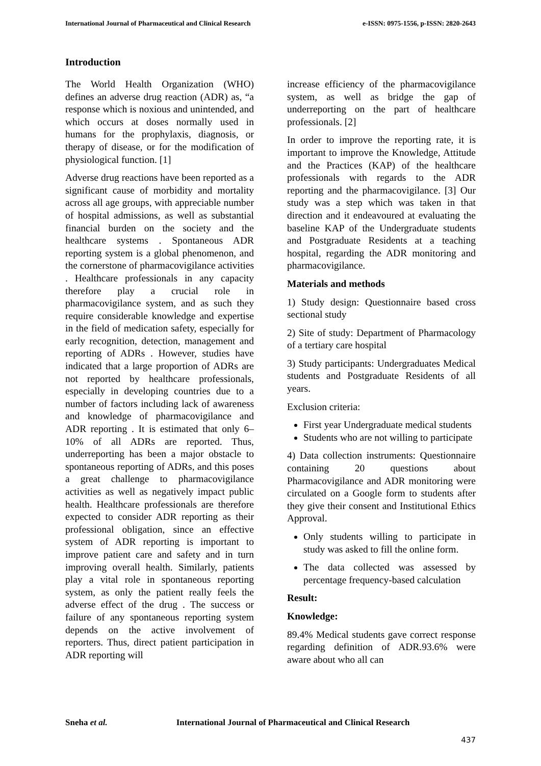International Journal of Pharmaceutical and Clinical Research e-ISSN: 0975-1556, p-ISSN: 2820-2643
Introduction
The World Health Organization (WHO) defines an adverse drug reaction (ADR) as, “a response which is noxious and unintended, and which occurs at doses normally used in humans for the prophylaxis, diagnosis, or therapy of disease, or for the modification of physiological function. [1]
Adverse drug reactions have been reported as a significant cause of morbidity and mortality across all age groups, with appreciable number of hospital admissions, as well as substantial financial burden on the society and the healthcare systems . Spontaneous ADR reporting system is a global phenomenon, and the cornerstone of pharmacovigilance activities . Healthcare professionals in any capacity therefore play a crucial role in pharmacovigilance system, and as such they require considerable knowledge and expertise in the field of medication safety, especially for early recognition, detection, management and reporting of ADRs . However, studies have indicated that a large proportion of ADRs are not reported by healthcare professionals, especially in developing countries due to a number of factors including lack of awareness and knowledge of pharmacovigilance and ADR reporting . It is estimated that only 6–10% of all ADRs are reported. Thus, underreporting has been a major obstacle to spontaneous reporting of ADRs, and this poses a great challenge to pharmacovigilance activities as well as negatively impact public health. Healthcare professionals are therefore expected to consider ADR reporting as their professional obligation, since an effective system of ADR reporting is important to improve patient care and safety and in turn improving overall health. Similarly, patients play a vital role in spontaneous reporting system, as only the patient really feels the adverse effect of the drug . The success or failure of any spontaneous reporting system depends on the active involvement of reporters. Thus, direct patient participation in ADR reporting will
increase efficiency of the pharmacovigilance system, as well as bridge the gap of underreporting on the part of healthcare professionals. [2]
In order to improve the reporting rate, it is important to improve the Knowledge, Attitude and the Practices (KAP) of the healthcare professionals with regards to the ADR reporting and the pharmacovigilance. [3] Our study was a step which was taken in that direction and it endeavoured at evaluating the baseline KAP of the Undergraduate students and Postgraduate Residents at a teaching hospital, regarding the ADR monitoring and pharmacovigilance.
Materials and methods
1) Study design: Questionnaire based cross sectional study
2) Site of study: Department of Pharmacology of a tertiary care hospital
3) Study participants: Undergraduates Medical students and Postgraduate Residents of all years.
Exclusion criteria:
First year Undergraduate medical students
Students who are not willing to participate
4) Data collection instruments: Questionnaire containing 20 questions about Pharmacovigilance and ADR monitoring were circulated on a Google form to students after they give their consent and Institutional Ethics Approval.
Only students willing to participate in study was asked to fill the online form.
The data collected was assessed by percentage frequency-based calculation
Result:
Knowledge:
89.4% Medical students gave correct response regarding definition of ADR.93.6% were aware about who all can
Sneha et al. International Journal of Pharmaceutical and Clinical Research
437